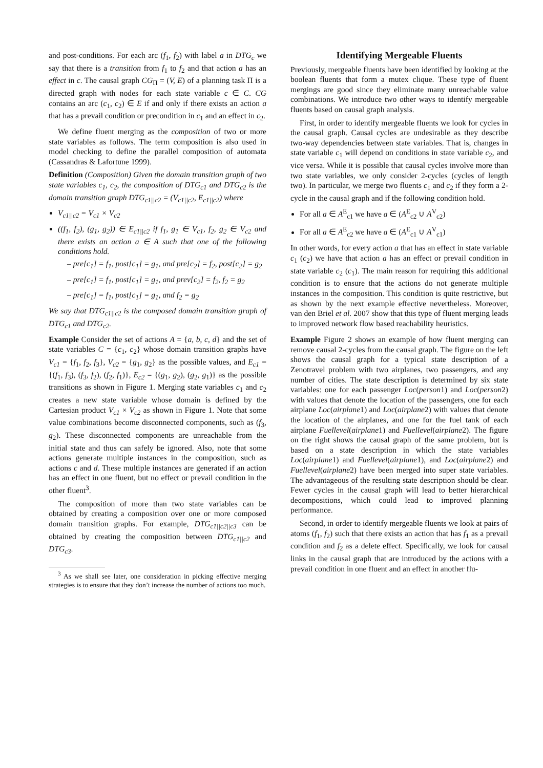and post-conditions. For each arc (f<sub>1</sub>, f<sub>2</sub>) with label a in DTG<sub>c</sub> we say that there is a transition from f<sub>1</sub> to f<sub>2</sub> and that action a has an effect in c. The causal graph CG<sub>Π</sub> = (V, E) of a planning task Π is a directed graph with nodes for each state variable c ∈ C. CG contains an arc (c<sub>1</sub>, c<sub>2</sub>) ∈ E if and only if there exists an action a that has a prevail condition or precondition in c<sub>1</sub> and an effect in c<sub>2</sub>.
We define fluent merging as the composition of two or more state variables as follows. The term composition is also used in model checking to define the parallel composition of automata (Cassandras & Lafortune 1999).
Definition (Composition) Given the domain transition graph of two state variables c<sub>1</sub>, c<sub>2</sub>, the composition of DTG<sub>c1</sub> and DTG<sub>c2</sub> is the domain transition graph DTG<sub>c1||c2</sub> = (V<sub>c1||c2</sub>, E<sub>c1||c2</sub>) where
V<sub>c1||c2</sub> = V<sub>c1</sub> × V<sub>c2</sub>
((f<sub>1</sub>, f<sub>2</sub>), (g<sub>1</sub>, g<sub>2</sub>)) ∈ E<sub>c1||c2</sub> if f<sub>1</sub>, g<sub>1</sub> ∈ V<sub>c1</sub>, f<sub>2</sub>, g<sub>2</sub> ∈ V<sub>c2</sub> and there exists an action a ∈ A such that one of the following conditions hold.
– pre[c<sub>1</sub>] = f<sub>1</sub>, post[c<sub>1</sub>] = g<sub>1</sub>, and pre[c<sub>2</sub>] = f<sub>2</sub>, post[c<sub>2</sub>] = g<sub>2</sub>
– pre[c<sub>1</sub>] = f<sub>1</sub>, post[c<sub>1</sub>] = g<sub>1</sub>, and prev[c<sub>2</sub>] = f<sub>2</sub>, f<sub>2</sub> = g<sub>2</sub>
– pre[c<sub>1</sub>] = f<sub>1</sub>, post[c<sub>1</sub>] = g<sub>1</sub>, and f<sub>2</sub> = g<sub>2</sub>
We say that DTG<sub>c1||c2</sub> is the composed domain transition graph of DTG<sub>c1</sub> and DTG<sub>c2</sub>.
Example Consider the set of actions A = {a, b, c, d} and the set of state variables C = {c<sub>1</sub>, c<sub>2</sub>} whose domain transition graphs have V<sub>c1</sub> = {f<sub>1</sub>, f<sub>2</sub>, f<sub>3</sub>}, V<sub>c2</sub> = {g<sub>1</sub>, g<sub>2</sub>} as the possible values, and E<sub>c1</sub> = {(f<sub>1</sub>, f<sub>3</sub>), (f<sub>3</sub>, f<sub>2</sub>), (f<sub>2</sub>, f<sub>1</sub>)}, E<sub>c2</sub> = {(g<sub>1</sub>, g<sub>2</sub>), (g<sub>2</sub>, g<sub>1</sub>)} as the possible transitions as shown in Figure 1. Merging state variables c<sub>1</sub> and c<sub>2</sub> creates a new state variable whose domain is defined by the Cartesian product V<sub>c1</sub> × V<sub>c2</sub> as shown in Figure 1. Note that some value combinations become disconnected components, such as (f<sub>3</sub>, g<sub>2</sub>). These disconnected components are unreachable from the initial state and thus can safely be ignored. Also, note that some actions generate multiple instances in the composition, such as actions c and d. These multiple instances are generated if an action has an effect in one fluent, but no effect or prevail condition in the other fluent<sup>3</sup>.
The composition of more than two state variables can be obtained by creating a composition over one or more composed domain transition graphs. For example, DTG<sub>c1||c2||c3</sub> can be obtained by creating the composition between DTG<sub>c1||c2</sub> and DTG<sub>c3</sub>.
<sup>3</sup> As we shall see later, one consideration in picking effective merging strategies is to ensure that they don’t increase the number of actions too much.
Identifying Mergeable Fluents
Previously, mergeable fluents have been identified by looking at the boolean fluents that form a mutex clique. These type of fluent mergings are good since they eliminate many unreachable value combinations. We introduce two other ways to identify mergeable fluents based on causal graph analysis.
First, in order to identify mergeable fluents we look for cycles in the causal graph. Causal cycles are undesirable as they describe two-way dependencies between state variables. That is, changes in state variable c<sub>1</sub> will depend on conditions in state variable c<sub>2</sub>, and vice versa. While it is possible that causal cycles involve more than two state variables, we only consider 2-cycles (cycles of length two). In particular, we merge two fluents c<sub>1</sub> and c<sub>2</sub> if they form a 2-cycle in the causal graph and if the following condition hold.
For all a ∈ A<sup>E</sup><sub>c1</sub> we have a ∈ (A<sup>E</sup><sub>c2</sub> ∪ A<sup>V</sup><sub>c2</sub>)
For all a ∈ A<sup>E</sup><sub>c2</sub> we have a ∈ (A<sup>E</sup><sub>c1</sub> ∪ A<sup>V</sup><sub>c1</sub>)
In other words, for every action a that has an effect in state variable c<sub>1</sub> (c<sub>2</sub>) we have that action a has an effect or prevail condition in state variable c<sub>2</sub> (c<sub>1</sub>). The main reason for requiring this additional condition is to ensure that the actions do not generate multiple instances in the composition. This condition is quite restrictive, but as shown by the next example effective nevertheless. Moreover, van den Briel et al. 2007 show that this type of fluent merging leads to improved network flow based reachability heuristics.
Example Figure 2 shows an example of how fluent merging can remove causal 2-cycles from the causal graph. The figure on the left shows the causal graph for a typical state description of a Zenotravel problem with two airplanes, two passengers, and any number of cities. The state description is determined by six state variables: one for each passenger Loc(person1) and Loc(person2) with values that denote the location of the passengers, one for each airplane Loc(airplane1) and Loc(airplane2) with values that denote the location of the airplanes, and one for the fuel tank of each airplane Fuellevel(airplane1) and Fuellevel(airplane2). The figure on the right shows the causal graph of the same problem, but is based on a state description in which the state variables Loc(airplane1) and Fuellevel(airplane1), and Loc(airplane2) and Fuellevel(airplane2) have been merged into super state variables. The advantageous of the resulting state description should be clear. Fewer cycles in the causal graph will lead to better hierarchical decompositions, which could lead to improved planning performance.
Second, in order to identify mergeable fluents we look at pairs of atoms (f<sub>1</sub>, f<sub>2</sub>) such that there exists an action that has f<sub>1</sub> as a prevail condition and f<sub>2</sub> as a delete effect. Specifically, we look for causal links in the causal graph that are introduced by the actions with a prevail condition in one fluent and an effect in another flu-